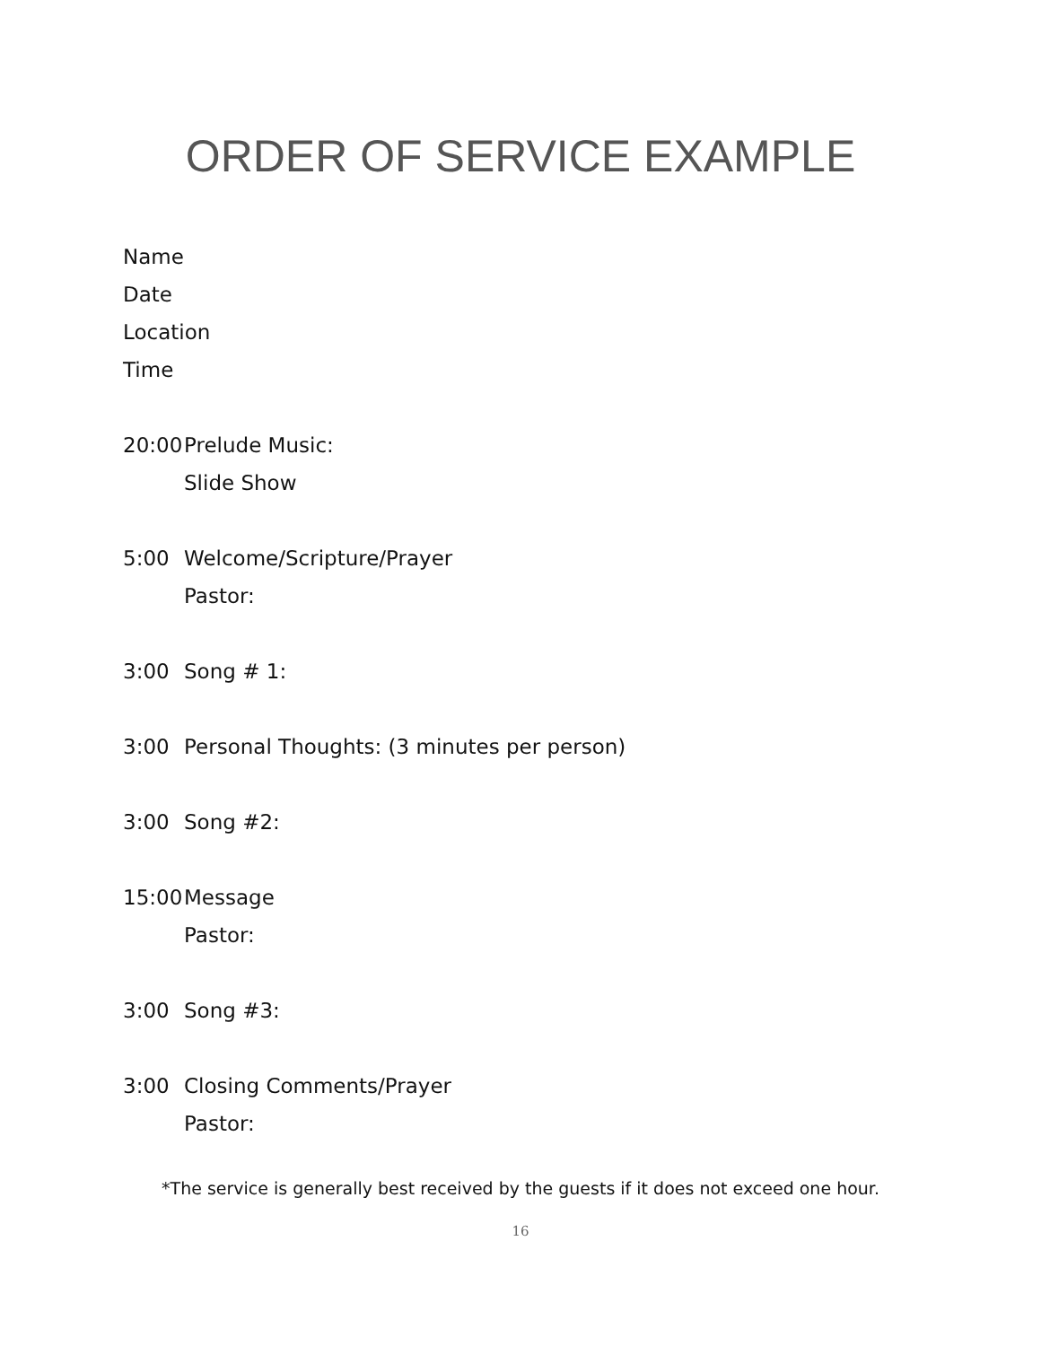ORDER OF SERVICE EXAMPLE
Name
Date
Location
Time
20:00
Prelude Music:
Slide Show
5:00 Welcome/Scripture/Prayer
Pastor:
3:00 Song # 1:
3:00 Personal Thoughts: (3 minutes per person)
3:00 Song #2:
15:00
Message
Pastor:
3:00 Song #3:
3:00 Closing Comments/Prayer
Pastor:
*The service is generally best received by the guests if it does not exceed one hour.
16